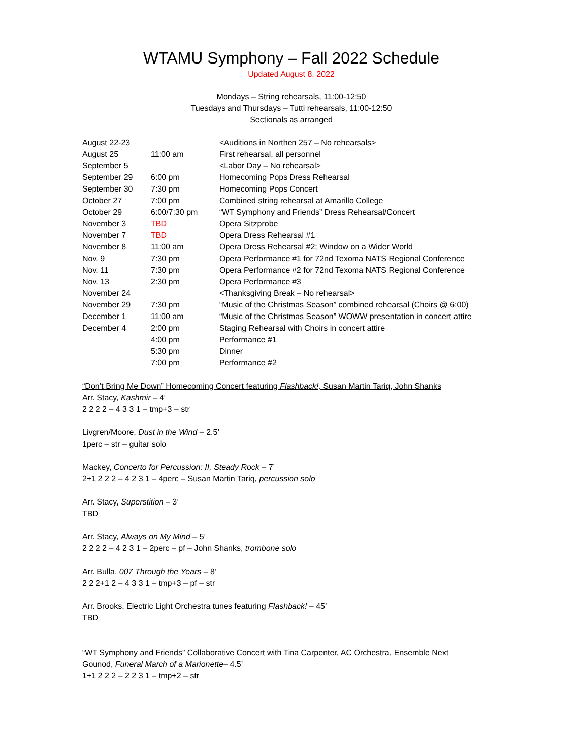WTAMU Symphony – Fall 2022 Schedule
Updated August 8, 2022
Mondays – String rehearsals, 11:00-12:50
Tuesdays and Thursdays – Tutti rehearsals, 11:00-12:50
Sectionals as arranged
| August 22-23 | | <Auditions in Northen 257 – No rehearsals> |
| August 25 | 11:00 am | First rehearsal, all personnel |
| September 5 | | <Labor Day – No rehearsal> |
| September 29 | 6:00 pm | Homecoming Pops Dress Rehearsal |
| September 30 | 7:30 pm | Homecoming Pops Concert |
| October 27 | 7:00 pm | Combined string rehearsal at Amarillo College |
| October 29 | 6:00/7:30 pm | “WT Symphony and Friends” Dress Rehearsal/Concert |
| November 3 | TBD | Opera Sitzprobe |
| November 7 | TBD | Opera Dress Rehearsal #1 |
| November 8 | 11:00 am | Opera Dress Rehearsal #2; Window on a Wider World |
| Nov. 9 | 7:30 pm | Opera Performance #1 for 72nd Texoma NATS Regional Conference |
| Nov. 11 | 7:30 pm | Opera Performance #2 for 72nd Texoma NATS Regional Conference |
| Nov. 13 | 2:30 pm | Opera Performance #3 |
| November 24 | | <Thanksgiving Break – No rehearsal> |
| November 29 | 7:30 pm | “Music of the Christmas Season” combined rehearsal (Choirs @ 6:00) |
| December 1 | 11:00 am | “Music of the Christmas Season” WOWW presentation in concert attire |
| December 4 | 2:00 pm | Staging Rehearsal with Choirs in concert attire |
| | 4:00 pm | Performance #1 |
| | 5:30 pm | Dinner |
| | 7:00 pm | Performance #2 |
“Don’t Bring Me Down” Homecoming Concert featuring Flashback!, Susan Martin Tariq, John Shanks
Arr. Stacy, Kashmir – 4’
2 2 2 2 – 4 3 3 1 – tmp+3 – str
Livgren/Moore, Dust in the Wind – 2.5’
1perc – str – guitar solo
Mackey, Concerto for Percussion: II. Steady Rock – 7’
2+1 2 2 2 – 4 2 3 1 – 4perc – Susan Martin Tariq, percussion solo
Arr. Stacy, Superstition – 3’
TBD
Arr. Stacy, Always on My Mind – 5’
2 2 2 2 – 4 2 3 1 – 2perc – pf – John Shanks, trombone solo
Arr. Bulla, 007 Through the Years – 8’
2 2 2+1 2 – 4 3 3 1 – tmp+3 – pf – str
Arr. Brooks, Electric Light Orchestra tunes featuring Flashback! – 45’
TBD
“WT Symphony and Friends” Collaborative Concert with Tina Carpenter, AC Orchestra, Ensemble Next
Gounod, Funeral March of a Marionette– 4.5’
1+1 2 2 2 – 2 2 3 1 – tmp+2 – str